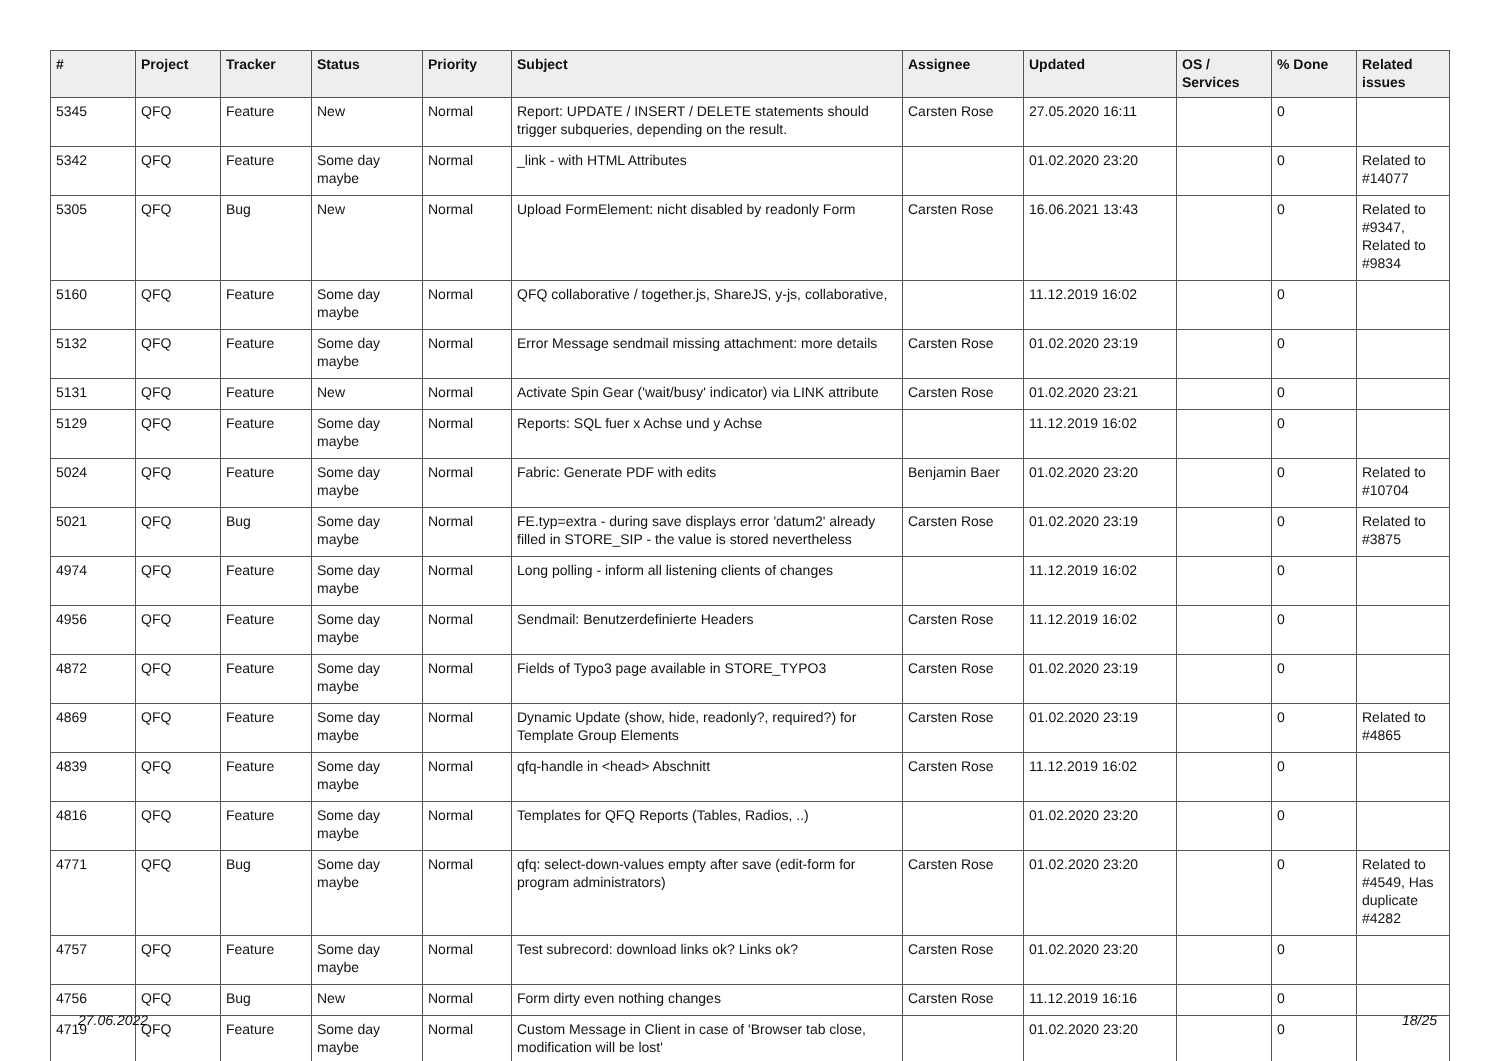| # | Project | Tracker | Status | Priority | Subject | Assignee | Updated | OS / Services | % Done | Related issues |
| --- | --- | --- | --- | --- | --- | --- | --- | --- | --- | --- |
| 5345 | QFQ | Feature | New | Normal | Report: UPDATE / INSERT / DELETE statements should trigger subqueries, depending on the result. | Carsten Rose | 27.05.2020 16:11 | | 0 | |
| 5342 | QFQ | Feature | Some day maybe | Normal | _link - with HTML Attributes | | 01.02.2020 23:20 | | 0 | Related to #14077 |
| 5305 | QFQ | Bug | New | Normal | Upload FormElement: nicht disabled by readonly Form | Carsten Rose | 16.06.2021 13:43 | | 0 | Related to #9347, Related to #9834 |
| 5160 | QFQ | Feature | Some day maybe | Normal | QFQ collaborative / together.js, ShareJS, y-js, collaborative, | | 11.12.2019 16:02 | | 0 | |
| 5132 | QFQ | Feature | Some day maybe | Normal | Error Message sendmail missing attachment: more details | Carsten Rose | 01.02.2020 23:19 | | 0 | |
| 5131 | QFQ | Feature | New | Normal | Activate Spin Gear ('wait/busy' indicator) via LINK attribute | Carsten Rose | 01.02.2020 23:21 | | 0 | |
| 5129 | QFQ | Feature | Some day maybe | Normal | Reports: SQL fuer x Achse und y Achse | | 11.12.2019 16:02 | | 0 | |
| 5024 | QFQ | Feature | Some day maybe | Normal | Fabric: Generate PDF with edits | Benjamin Baer | 01.02.2020 23:20 | | 0 | Related to #10704 |
| 5021 | QFQ | Bug | Some day maybe | Normal | FE.typ=extra - during save displays error 'datum2' already filled in STORE_SIP - the value is stored nevertheless | Carsten Rose | 01.02.2020 23:19 | | 0 | Related to #3875 |
| 4974 | QFQ | Feature | Some day maybe | Normal | Long polling - inform all listening clients of changes | | 11.12.2019 16:02 | | 0 | |
| 4956 | QFQ | Feature | Some day maybe | Normal | Sendmail: Benutzerdefinierte Headers | Carsten Rose | 11.12.2019 16:02 | | 0 | |
| 4872 | QFQ | Feature | Some day maybe | Normal | Fields of Typo3 page available in STORE_TYPO3 | Carsten Rose | 01.02.2020 23:19 | | 0 | |
| 4869 | QFQ | Feature | Some day maybe | Normal | Dynamic Update (show, hide, readonly?, required?) for Template Group Elements | Carsten Rose | 01.02.2020 23:19 | | 0 | Related to #4865 |
| 4839 | QFQ | Feature | Some day maybe | Normal | qfq-handle in <head> Abschnitt | Carsten Rose | 11.12.2019 16:02 | | 0 | |
| 4816 | QFQ | Feature | Some day maybe | Normal | Templates for QFQ Reports (Tables, Radios, ..) | | 01.02.2020 23:20 | | 0 | |
| 4771 | QFQ | Bug | Some day maybe | Normal | qfq: select-down-values empty after save (edit-form for program administrators) | Carsten Rose | 01.02.2020 23:20 | | 0 | Related to #4549, Has duplicate #4282 |
| 4757 | QFQ | Feature | Some day maybe | Normal | Test subrecord: download links ok? Links ok? | Carsten Rose | 01.02.2020 23:20 | | 0 | |
| 4756 | QFQ | Bug | New | Normal | Form dirty even nothing changes | Carsten Rose | 11.12.2019 16:16 | | 0 | |
| 4719 | QFQ | Feature | Some day maybe | Normal | Custom Message in Client in case of 'Browser tab close, modification will be lost' | | 01.02.2020 23:20 | | 0 | |
27.06.2022 18/25